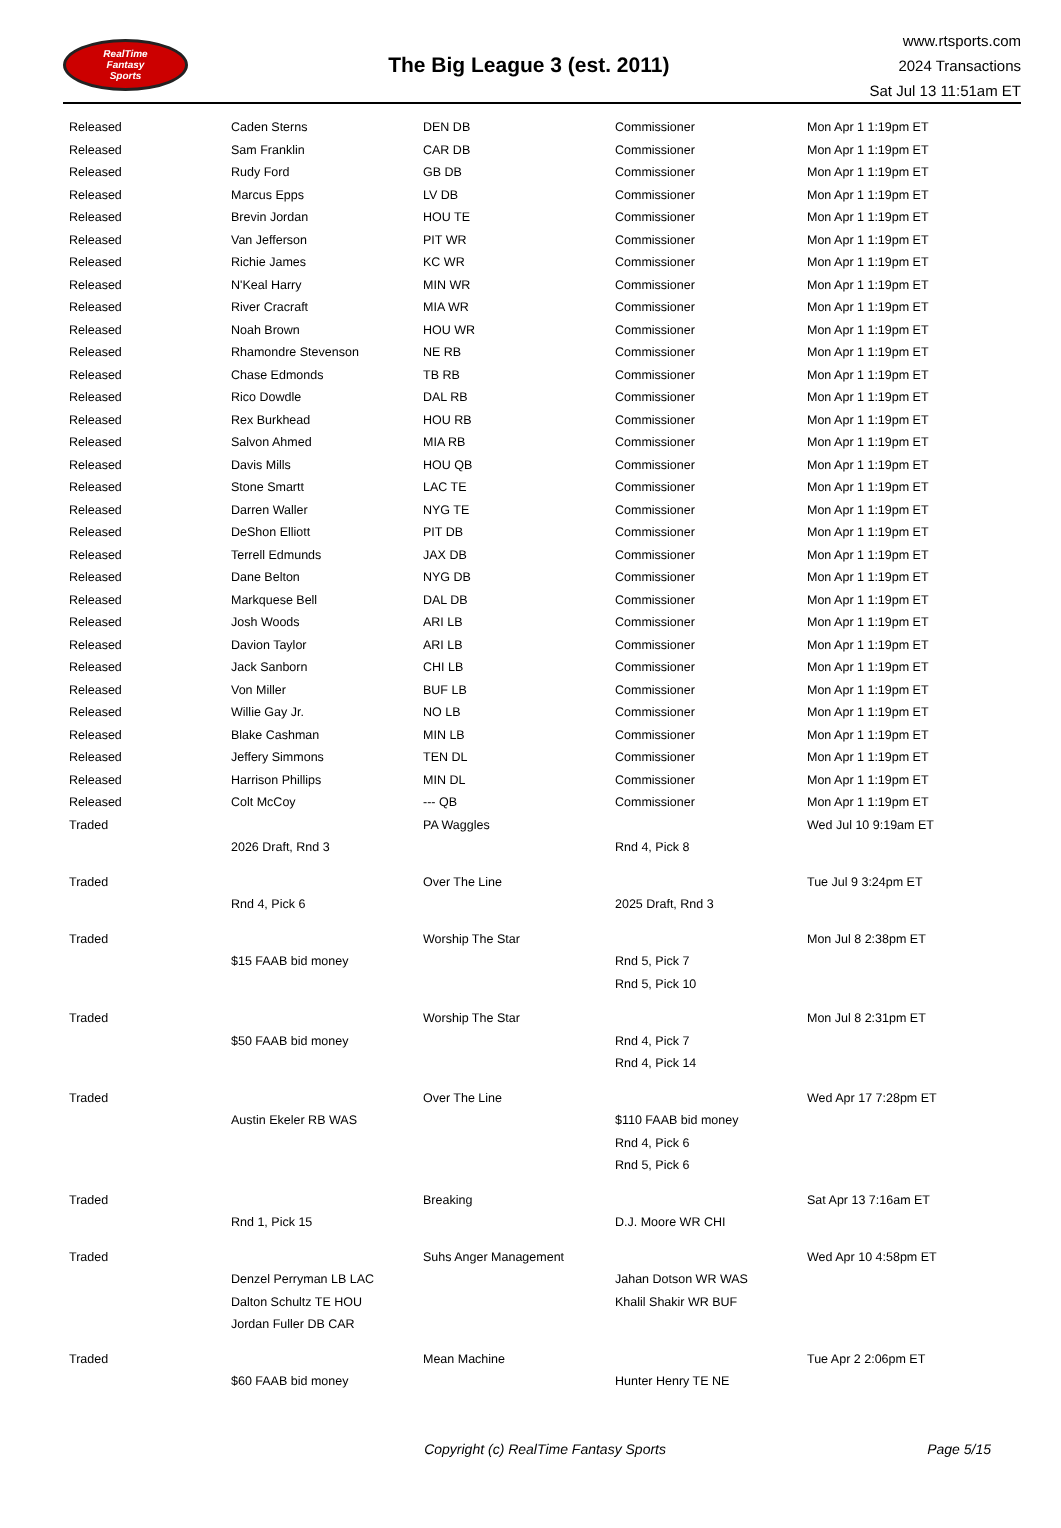RealTime
Fantasy
Sports
The Big League 3 (est. 2011)
www.rtsports.com
2024 Transactions
Sat Jul 13 11:51am ET
| Released | Caden Sterns | DEN DB | Commissioner | Mon Apr 1 1:19pm ET |
| Released | Sam Franklin | CAR DB | Commissioner | Mon Apr 1 1:19pm ET |
| Released | Rudy Ford | GB DB | Commissioner | Mon Apr 1 1:19pm ET |
| Released | Marcus Epps | LV DB | Commissioner | Mon Apr 1 1:19pm ET |
| Released | Brevin Jordan | HOU TE | Commissioner | Mon Apr 1 1:19pm ET |
| Released | Van Jefferson | PIT WR | Commissioner | Mon Apr 1 1:19pm ET |
| Released | Richie James | KC WR | Commissioner | Mon Apr 1 1:19pm ET |
| Released | N'Keal Harry | MIN WR | Commissioner | Mon Apr 1 1:19pm ET |
| Released | River Cracraft | MIA WR | Commissioner | Mon Apr 1 1:19pm ET |
| Released | Noah Brown | HOU WR | Commissioner | Mon Apr 1 1:19pm ET |
| Released | Rhamondre Stevenson | NE RB | Commissioner | Mon Apr 1 1:19pm ET |
| Released | Chase Edmonds | TB RB | Commissioner | Mon Apr 1 1:19pm ET |
| Released | Rico Dowdle | DAL RB | Commissioner | Mon Apr 1 1:19pm ET |
| Released | Rex Burkhead | HOU RB | Commissioner | Mon Apr 1 1:19pm ET |
| Released | Salvon Ahmed | MIA RB | Commissioner | Mon Apr 1 1:19pm ET |
| Released | Davis Mills | HOU QB | Commissioner | Mon Apr 1 1:19pm ET |
| Released | Stone Smartt | LAC TE | Commissioner | Mon Apr 1 1:19pm ET |
| Released | Darren Waller | NYG TE | Commissioner | Mon Apr 1 1:19pm ET |
| Released | DeShon Elliott | PIT DB | Commissioner | Mon Apr 1 1:19pm ET |
| Released | Terrell Edmunds | JAX DB | Commissioner | Mon Apr 1 1:19pm ET |
| Released | Dane Belton | NYG DB | Commissioner | Mon Apr 1 1:19pm ET |
| Released | Markquese Bell | DAL DB | Commissioner | Mon Apr 1 1:19pm ET |
| Released | Josh Woods | ARI LB | Commissioner | Mon Apr 1 1:19pm ET |
| Released | Davion Taylor | ARI LB | Commissioner | Mon Apr 1 1:19pm ET |
| Released | Jack Sanborn | CHI LB | Commissioner | Mon Apr 1 1:19pm ET |
| Released | Von Miller | BUF LB | Commissioner | Mon Apr 1 1:19pm ET |
| Released | Willie Gay Jr. | NO LB | Commissioner | Mon Apr 1 1:19pm ET |
| Released | Blake Cashman | MIN LB | Commissioner | Mon Apr 1 1:19pm ET |
| Released | Jeffery Simmons | TEN DL | Commissioner | Mon Apr 1 1:19pm ET |
| Released | Harrison Phillips | MIN DL | Commissioner | Mon Apr 1 1:19pm ET |
| Released | Colt McCoy | --- QB | Commissioner | Mon Apr 1 1:19pm ET |
| Traded | | PA Waggles | | Wed Jul 10 9:19am ET |
| | 2026 Draft, Rnd 3 | | Rnd 4, Pick 8 | |
| Traded | | Over The Line | | Tue Jul 9 3:24pm ET |
| | Rnd 4, Pick 6 | | 2025 Draft, Rnd 3 | |
| Traded | | Worship The Star | | Mon Jul 8 2:38pm ET |
| | $15 FAAB bid money | | Rnd 5, Pick 7 | |
| | | | Rnd 5, Pick 10 | |
| Traded | | Worship The Star | | Mon Jul 8 2:31pm ET |
| | $50 FAAB bid money | | Rnd 4, Pick 7 | |
| | | | Rnd 4, Pick 14 | |
| Traded | | Over The Line | | Wed Apr 17 7:28pm ET |
| | Austin Ekeler RB WAS | | $110 FAAB bid money | |
| | | | Rnd 4, Pick 6 | |
| | | | Rnd 5, Pick 6 | |
| Traded | | Breaking | | Sat Apr 13 7:16am ET |
| | Rnd 1, Pick 15 | | D.J. Moore WR CHI | |
| Traded | | Suhs Anger Management | | Wed Apr 10 4:58pm ET |
| | Denzel Perryman LB LAC | | Jahan Dotson WR WAS | |
| | Dalton Schultz TE HOU | | Khalil Shakir WR BUF | |
| | Jordan Fuller DB CAR | | | |
| Traded | | Mean Machine | | Tue Apr 2 2:06pm ET |
| | $60 FAAB bid money | | Hunter Henry TE NE | |
Copyright (c) RealTime Fantasy Sports
Page 5/15